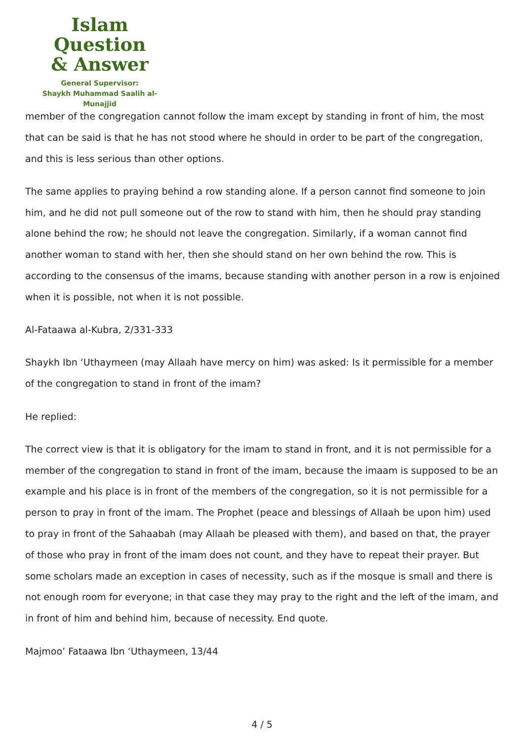Islam Question
& Answer
General Supervisor:
Shaykh Muhammad Saalih al-Munajjid
member of the congregation cannot follow the imam except by standing in front of him, the most that can be said is that he has not stood where he should in order to be part of the congregation, and this is less serious than other options.
The same applies to praying behind a row standing alone. If a person cannot find someone to join him, and he did not pull someone out of the row to stand with him, then he should pray standing alone behind the row; he should not leave the congregation. Similarly, if a woman cannot find another woman to stand with her, then she should stand on her own behind the row. This is according to the consensus of the imams, because standing with another person in a row is enjoined when it is possible, not when it is not possible.
Al-Fataawa al-Kubra, 2/331-333
Shaykh Ibn ‘Uthaymeen (may Allaah have mercy on him) was asked: Is it permissible for a member of the congregation to stand in front of the imam?
He replied:
The correct view is that it is obligatory for the imam to stand in front, and it is not permissible for a member of the congregation to stand in front of the imam, because the imaam is supposed to be an example and his place is in front of the members of the congregation, so it is not permissible for a person to pray in front of the imam. The Prophet (peace and blessings of Allaah be upon him) used to pray in front of the Sahaabah (may Allaah be pleased with them), and based on that, the prayer of those who pray in front of the imam does not count, and they have to repeat their prayer. But some scholars made an exception in cases of necessity, such as if the mosque is small and there is not enough room for everyone; in that case they may pray to the right and the left of the imam, and in front of him and behind him, because of necessity. End quote.
Majmoo’ Fataawa Ibn ‘Uthaymeen, 13/44
4 / 5